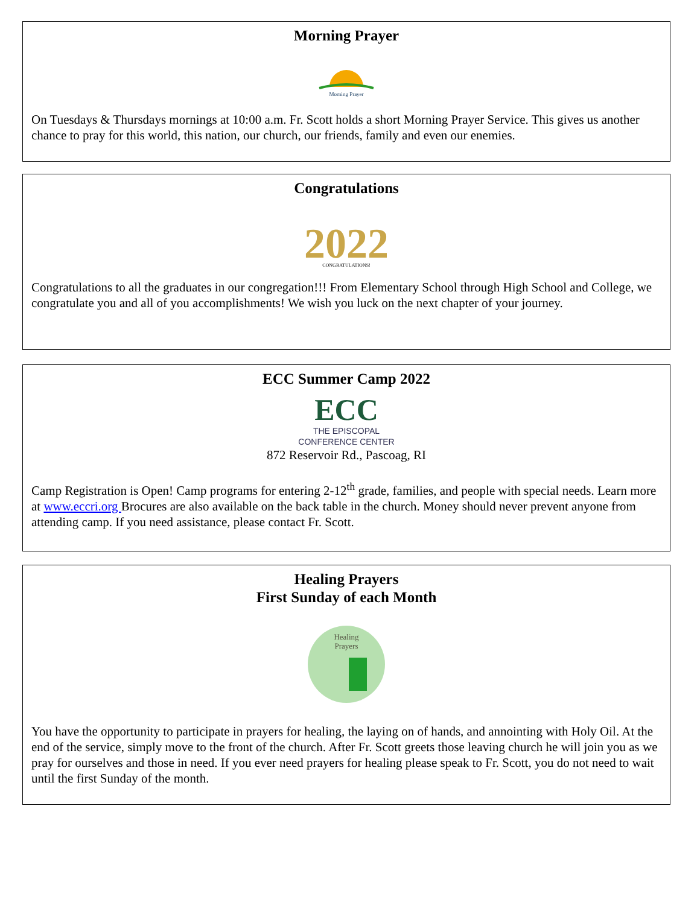Morning Prayer
Morning Prayer
On Tuesdays & Thursdays mornings at 10:00 a.m. Fr. Scott holds a short Morning Prayer Service. This gives us another chance to pray for this world, this nation, our church, our friends, family and even our enemies.
Congratulations
2022
CONGRATULATIONS!
Congratulations to all the graduates in our congregation!!! From Elementary School through High School and College, we congratulate you and all of you accomplishments! We wish you luck on the next chapter of your journey.
ECC Summer Camp 2022
ECC
THE EPISCOPAL
CONFERENCE CENTER
872 Reservoir Rd., Pascoag, RI
Camp Registration is Open! Camp programs for entering 2-12<sup>th</sup> grade, families, and people with special needs. Learn more at www.eccri.org Brocures are also available on the back table in the church. Money should never prevent anyone from attending camp. If you need assistance, please contact Fr. Scott.
Healing Prayers
First Sunday of each Month
Healing
Prayers
You have the opportunity to participate in prayers for healing, the laying on of hands, and annointing with Holy Oil. At the end of the service, simply move to the front of the church. After Fr. Scott greets those leaving church he will join you as we pray for ourselves and those in need. If you ever need prayers for healing please speak to Fr. Scott, you do not need to wait until the first Sunday of the month.